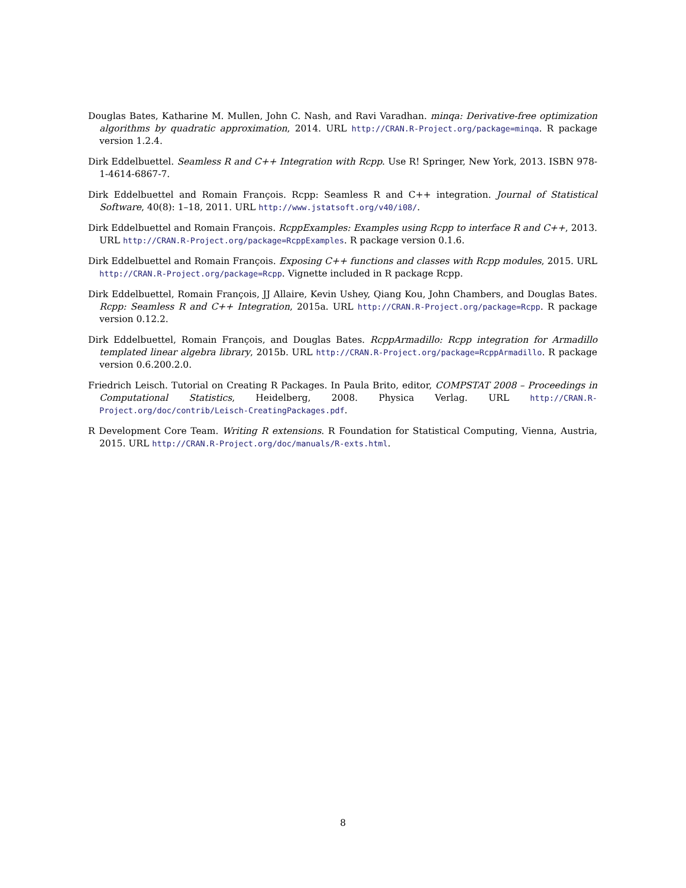Douglas Bates, Katharine M. Mullen, John C. Nash, and Ravi Varadhan. minqa: Derivative-free optimization algorithms by quadratic approximation, 2014. URL http://CRAN.R-Project.org/package=minqa. R package version 1.2.4.
Dirk Eddelbuettel. Seamless R and C++ Integration with Rcpp. Use R! Springer, New York, 2013. ISBN 978-1-4614-6867-7.
Dirk Eddelbuettel and Romain François. Rcpp: Seamless R and C++ integration. Journal of Statistical Software, 40(8): 1–18, 2011. URL http://www.jstatsoft.org/v40/i08/.
Dirk Eddelbuettel and Romain François. RcppExamples: Examples using Rcpp to interface R and C++, 2013. URL http://CRAN.R-Project.org/package=RcppExamples. R package version 0.1.6.
Dirk Eddelbuettel and Romain François. Exposing C++ functions and classes with Rcpp modules, 2015. URL http://CRAN.R-Project.org/package=Rcpp. Vignette included in R package Rcpp.
Dirk Eddelbuettel, Romain François, JJ Allaire, Kevin Ushey, Qiang Kou, John Chambers, and Douglas Bates. Rcpp: Seamless R and C++ Integration, 2015a. URL http://CRAN.R-Project.org/package=Rcpp. R package version 0.12.2.
Dirk Eddelbuettel, Romain François, and Douglas Bates. RcppArmadillo: Rcpp integration for Armadillo templated linear algebra library, 2015b. URL http://CRAN.R-Project.org/package=RcppArmadillo. R package version 0.6.200.2.0.
Friedrich Leisch. Tutorial on Creating R Packages. In Paula Brito, editor, COMPSTAT 2008 – Proceedings in Computational Statistics, Heidelberg, 2008. Physica Verlag. URL http://CRAN.R-Project.org/doc/contrib/Leisch-CreatingPackages.pdf.
R Development Core Team. Writing R extensions. R Foundation for Statistical Computing, Vienna, Austria, 2015. URL http://CRAN.R-Project.org/doc/manuals/R-exts.html.
8